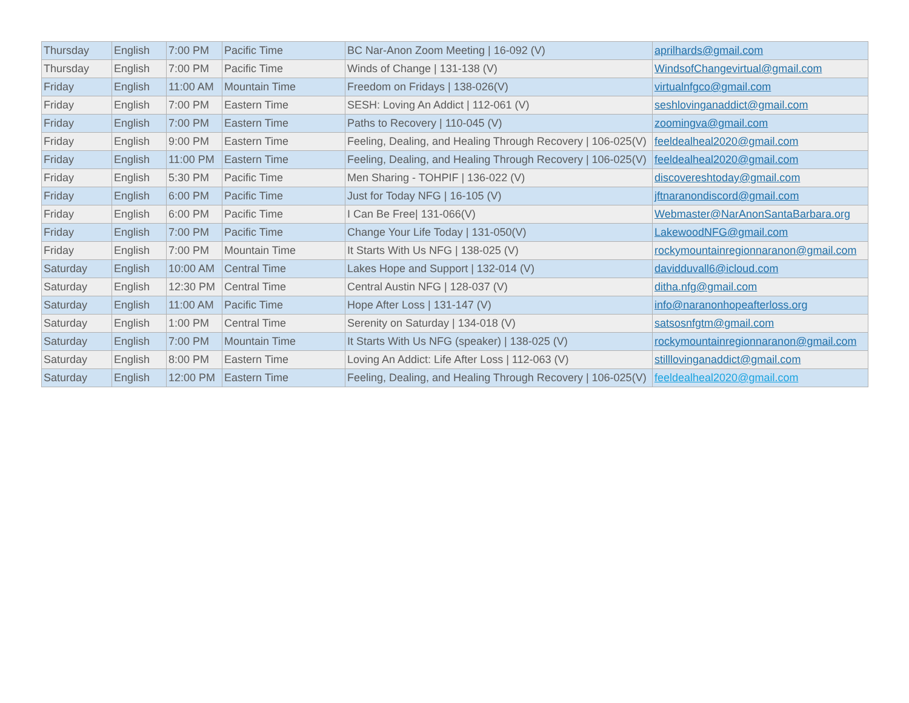| Thursday | English | 7:00 PM | Pacific Time | BC Nar-Anon Zoom Meeting / 16-092 (V) | aprilhards@gmail.com |
| Thursday | English | 7:00 PM | Pacific Time | Winds of Change / 131-138 (V) | WindsofChangevirtual@gmail.com |
| Friday | English | 11:00 AM | Mountain Time | Freedom on Fridays / 138-026(V) | virtualnfgco@gmail.com |
| Friday | English | 7:00 PM | Eastern Time | SESH: Loving An Addict / 112-061 (V) | seshlovinganaddict@gmail.com |
| Friday | English | 7:00 PM | Eastern Time | Paths to Recovery / 110-045 (V) | zoomingva@gmail.com |
| Friday | English | 9:00 PM | Eastern Time | Feeling, Dealing, and Healing Through Recovery / 106-025(V) | feeldealheal2020@gmail.com |
| Friday | English | 11:00 PM | Eastern Time | Feeling, Dealing, and Healing Through Recovery / 106-025(V) | feeldealheal2020@gmail.com |
| Friday | English | 5:30 PM | Pacific Time | Men Sharing - TOHPIF / 136-022 (V) | discovereshtoday@gmail.com |
| Friday | English | 6:00 PM | Pacific Time | Just for Today NFG / 16-105 (V) | jftnaranondiscord@gmail.com |
| Friday | English | 6:00 PM | Pacific Time | I Can Be Free/ 131-066(V) | Webmaster@NarAnonSantaBarbara.org |
| Friday | English | 7:00 PM | Pacific Time | Change Your Life Today / 131-050(V) | LakewoodNFG@gmail.com |
| Friday | English | 7:00 PM | Mountain Time | It Starts With Us NFG / 138-025 (V) | rockymountainregionnaranon@gmail.com |
| Saturday | English | 10:00 AM | Central Time | Lakes Hope and Support / 132-014 (V) | davidduvall6@icloud.com |
| Saturday | English | 12:30 PM | Central Time | Central Austin NFG / 128-037 (V) | ditha.nfg@gmail.com |
| Saturday | English | 11:00 AM | Pacific Time | Hope After Loss / 131-147 (V) | info@naranonhopeafterloss.org |
| Saturday | English | 1:00 PM | Central Time | Serenity on Saturday / 134-018 (V) | satsosnfgtm@gmail.com |
| Saturday | English | 7:00 PM | Mountain Time | It Starts With Us NFG (speaker) / 138-025 (V) | rockymountainregionnaranon@gmail.com |
| Saturday | English | 8:00 PM | Eastern Time | Loving An Addict: Life After Loss / 112-063 (V) | stilllovinganaddict@gmail.com |
| Saturday | English | 12:00 PM | Eastern Time | Feeling, Dealing, and Healing Through Recovery / 106-025(V) | feeldealheal2020@gmail.com |